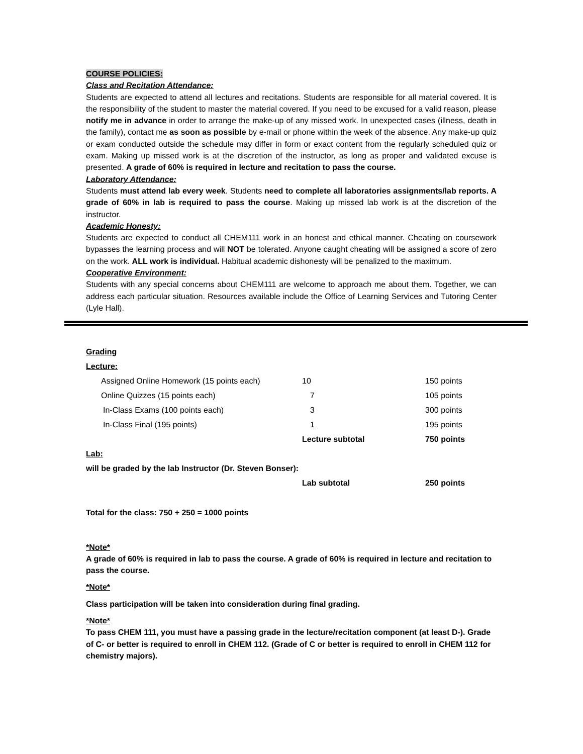COURSE POLICIES:
Class and Recitation Attendance:
Students are expected to attend all lectures and recitations. Students are responsible for all material covered. It is the responsibility of the student to master the material covered. If you need to be excused for a valid reason, please notify me in advance in order to arrange the make-up of any missed work. In unexpected cases (illness, death in the family), contact me as soon as possible by e-mail or phone within the week of the absence. Any make-up quiz or exam conducted outside the schedule may differ in form or exact content from the regularly scheduled quiz or exam. Making up missed work is at the discretion of the instructor, as long as proper and validated excuse is presented. A grade of 60% is required in lecture and recitation to pass the course.
Laboratory Attendance:
Students must attend lab every week. Students need to complete all laboratories assignments/lab reports. A grade of 60% in lab is required to pass the course. Making up missed lab work is at the discretion of the instructor.
Academic Honesty:
Students are expected to conduct all CHEM111 work in an honest and ethical manner. Cheating on coursework bypasses the learning process and will NOT be tolerated. Anyone caught cheating will be assigned a score of zero on the work. ALL work is individual. Habitual academic dishonesty will be penalized to the maximum.
Cooperative Environment:
Students with any special concerns about CHEM111 are welcome to approach me about them. Together, we can address each particular situation. Resources available include the Office of Learning Services and Tutoring Center (Lyle Hall).
| Grading | | |
| Lecture: | | |
| Assigned Online Homework (15 points each) | 10 | 150 points |
| Online Quizzes (15 points each) | 7 | 105 points |
| In-Class Exams (100 points each) | 3 | 300 points |
| In-Class Final (195 points) | 1 | 195 points |
| | Lecture subtotal | 750 points |
| Lab: | | |
| will be graded by the lab Instructor (Dr. Steven Bonser): | | |
| | Lab subtotal | 250 points |
Total for the class: 750 + 250 = 1000 points
*Note*
A grade of 60% is required in lab to pass the course. A grade of 60% is required in lecture and recitation to pass the course.
*Note*
Class participation will be taken into consideration during final grading.
*Note*
To pass CHEM 111, you must have a passing grade in the lecture/recitation component (at least D-). Grade of C- or better is required to enroll in CHEM 112. (Grade of C or better is required to enroll in CHEM 112 for chemistry majors).